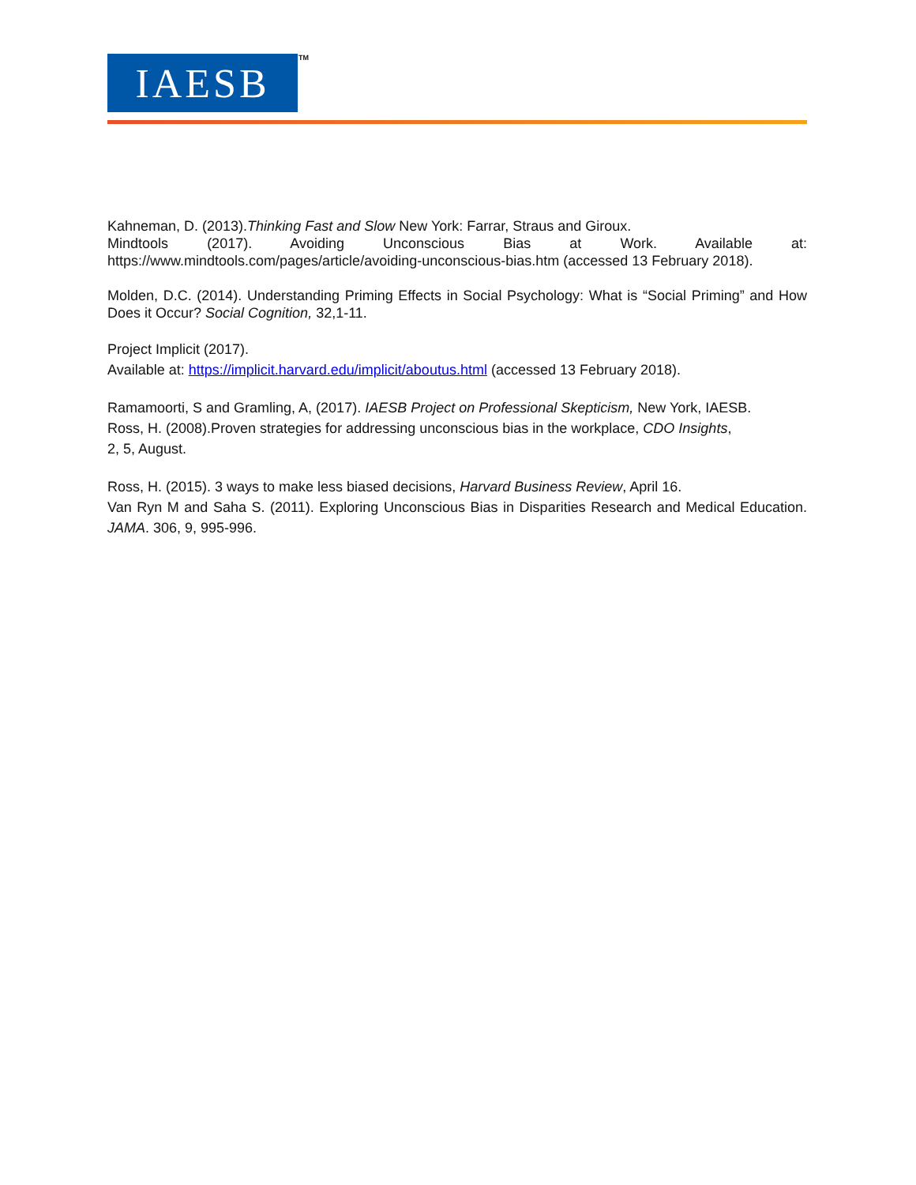IAESB
TM
Kahneman, D. (2013).Thinking Fast and Slow New York: Farrar, Straus and Giroux.
Mindtools (2017). Avoiding Unconscious Bias at Work. Available at:
https://www.mindtools.com/pages/article/avoiding-unconscious-bias.htm (accessed 13 February 2018).
Molden, D.C. (2014). Understanding Priming Effects in Social Psychology: What is “Social Priming” and How Does it Occur? Social Cognition, 32,1-11.
Project Implicit (2017).
Available at: https://implicit.harvard.edu/implicit/aboutus.html (accessed 13 February 2018).
Ramamoorti, S and Gramling, A, (2017). IAESB Project on Professional Skepticism, New York, IAESB.
Ross, H. (2008).Proven strategies for addressing unconscious bias in the workplace, CDO Insights,
2, 5, August.
Ross, H. (2015). 3 ways to make less biased decisions, Harvard Business Review, April 16.
Van Ryn M and Saha S. (2011). Exploring Unconscious Bias in Disparities Research and Medical Education. JAMA. 306, 9, 995-996.